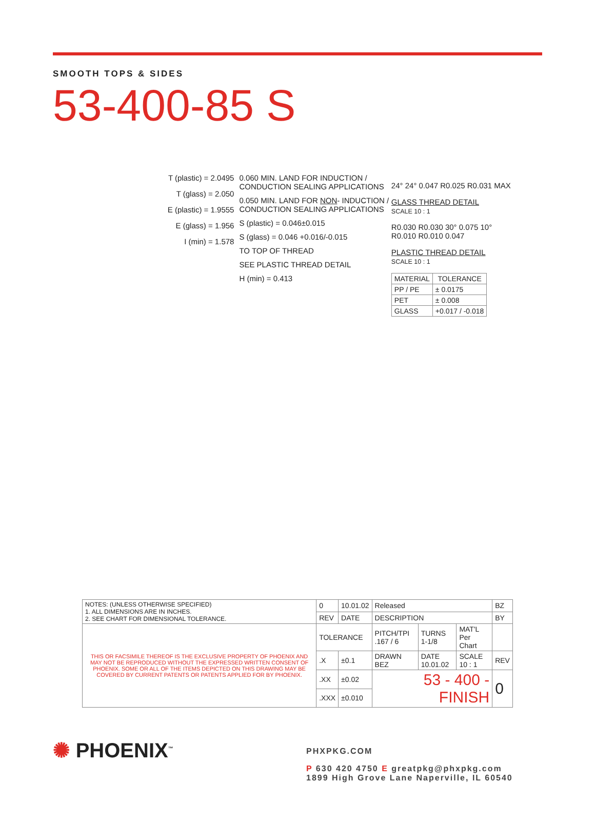SMOOTH TOPS & SIDES
53-400-85 S
T (plastic) = 2.0495
T (glass) = 2.050
E (plastic) = 1.9555
E (glass) = 1.956
I (min) = 1.578
0.060 MIN. LAND FOR INDUCTION / CONDUCTION SEALING APPLICATIONS
0.050 MIN. LAND FOR NON- INDUCTION / CONDUCTION SEALING APPLICATIONS
S (plastic) = 0.046±0.015
S (glass) = 0.046 +0.016/-0.015
TO TOP OF THREAD
SEE PLASTIC THREAD DETAIL
H (min) = 0.413
24° 24° 0.047 R0.025 R0.031 MAX
GLASS THREAD DETAIL
SCALE 10 : 1
R0.030 R0.030 30° 0.075 10° R0.010 R0.010 0.047
PLASTIC THREAD DETAIL
SCALE 10 : 1
| MATERIAL | TOLERANCE |
| --- | --- |
| PP / PE | ± 0.0175 |
| PET | ± 0.008 |
| GLASS | +0.017 / -0.018 |
| NOTES: (UNLESS OTHERWISE SPECIFIED) 1. ALL DIMENSIONS ARE IN INCHES. 2. SEE CHART FOR DIMENSIONAL TOLERANCE. | 0 | 10.01.02 | Released | | | BZ |
| | REV | DATE | DESCRIPTION | | | BY |
| THIS OR FACSIMILE THEREOF IS THE EXCLUSIVE PROPERTY OF PHOENIX AND MAY NOT BE REPRODUCED WITHOUT THE EXPRESSED WRITTEN CONSENT OF PHOENIX. SOME OR ALL OF THE ITEMS DEPICTED ON THIS DRAWING MAY BE COVERED BY CURRENT PATENTS OR PATENTS APPLIED FOR BY PHOENIX. | TOLERANCE | | PITCH/TPI .167 / 6 | TURNS 1-1/8 | MAT'L Per Chart | |
| | .X | ±0.1 | DRAWN BEZ | DATE 10.01.02 | SCALE 10 : 1 | REV |
| | .XX | ±0.02 | 53 - 400 - FINISH | | | 0 |
| | .XXX | ±0.010 | | | | |
✺ PHOENIX<sup>™</sup>
PHXPKG.COM
P 630 420 4750 E greatpkg@phxpkg.com
1899 High Grove Lane Naperville, IL 60540